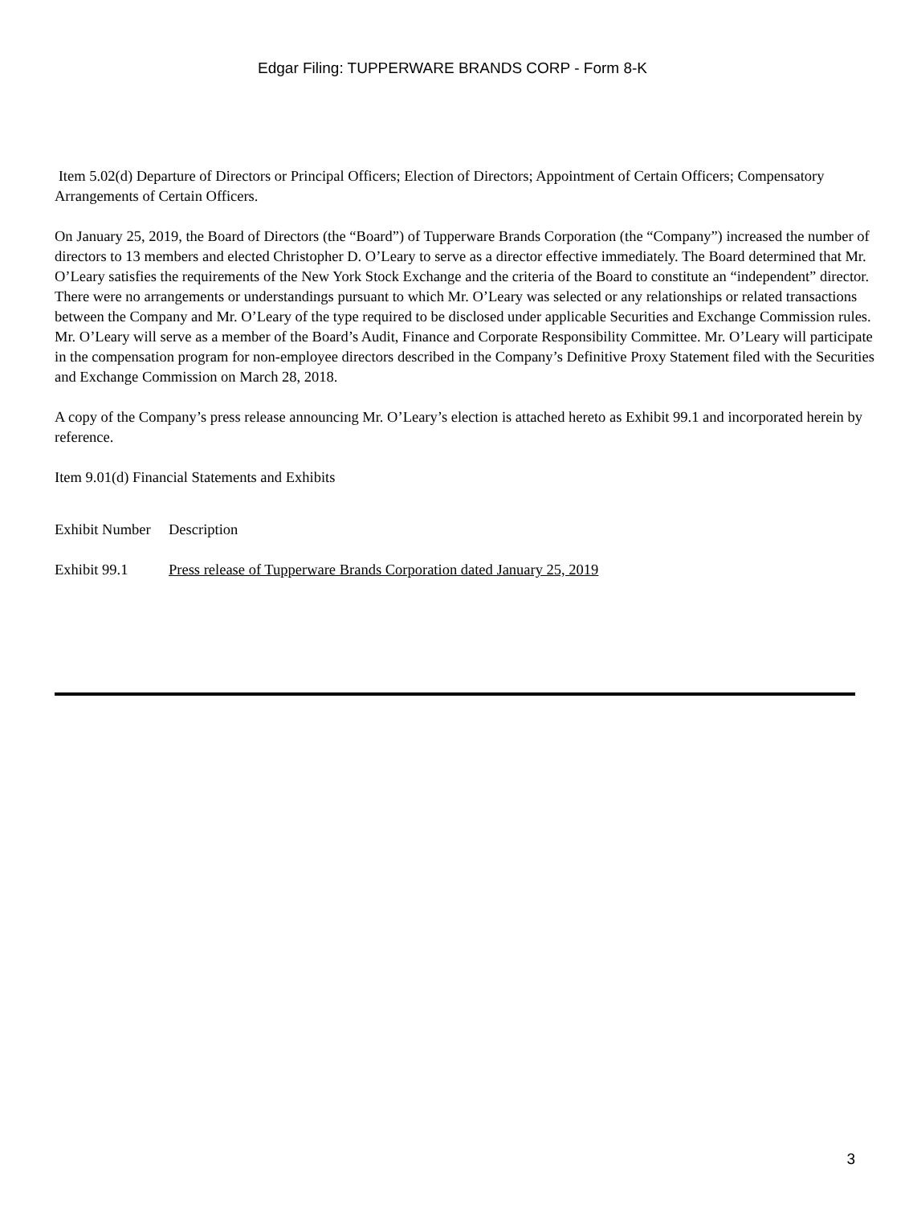Edgar Filing: TUPPERWARE BRANDS CORP - Form 8-K
Item 5.02(d) Departure of Directors or Principal Officers; Election of Directors; Appointment of Certain Officers; Compensatory Arrangements of Certain Officers.
On January 25, 2019, the Board of Directors (the “Board”) of Tupperware Brands Corporation (the “Company”) increased the number of directors to 13 members and elected Christopher D. O’Leary to serve as a director effective immediately. The Board determined that Mr. O’Leary satisfies the requirements of the New York Stock Exchange and the criteria of the Board to constitute an “independent” director. There were no arrangements or understandings pursuant to which Mr. O’Leary was selected or any relationships or related transactions between the Company and Mr. O’Leary of the type required to be disclosed under applicable Securities and Exchange Commission rules. Mr. O’Leary will serve as a member of the Board’s Audit, Finance and Corporate Responsibility Committee. Mr. O’Leary will participate in the compensation program for non-employee directors described in the Company’s Definitive Proxy Statement filed with the Securities and Exchange Commission on March 28, 2018.
A copy of the Company’s press release announcing Mr. O’Leary’s election is attached hereto as Exhibit 99.1 and incorporated herein by reference.
Item 9.01(d) Financial Statements and Exhibits
| Exhibit Number | Description |
| --- | --- |
| Exhibit 99.1 | Press release of Tupperware Brands Corporation dated January 25, 2019 |
3